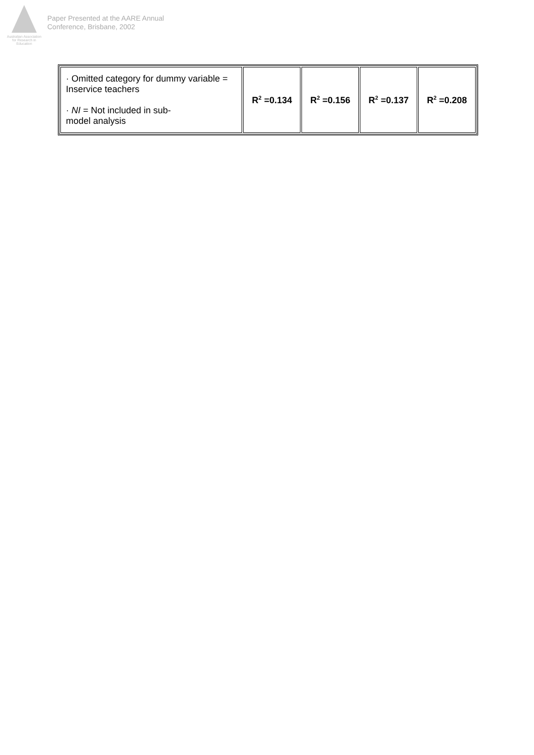Australian Association
for Research in Education
Paper Presented at the AARE Annual
Conference, Brisbane, 2002
| · Omitted category for dummy variable = Inservice teachers · NI = Not included in sub- model analysis | R<sup>2</sup> =0.134 | R<sup>2</sup> =0.156 | R<sup>2</sup> =0.137 | R<sup>2</sup> =0.208 |